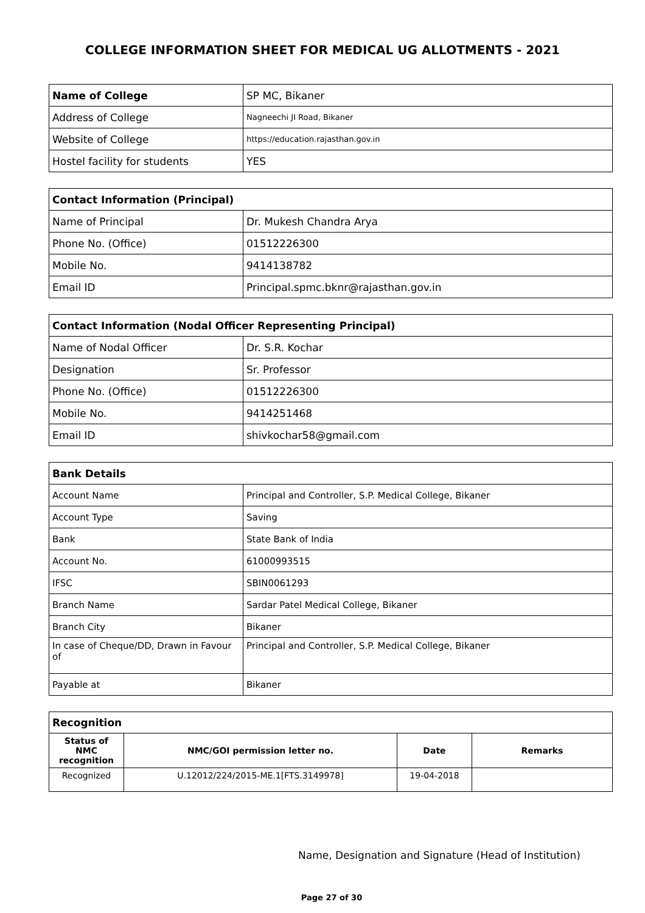COLLEGE INFORMATION SHEET FOR MEDICAL UG ALLOTMENTS - 2021
| Name of College | SP MC, Bikaner |
| Address of College | Nagneechi JI Road, Bikaner |
| Website of College | https://education.rajasthan.gov.in |
| Hostel facility for students | YES |
| Contact Information (Principal) | |
| Name of Principal | Dr. Mukesh Chandra Arya |
| Phone No. (Office) | 01512226300 |
| Mobile No. | 9414138782 |
| Email ID | Principal.spmc.bknr@rajasthan.gov.in |
| Contact Information (Nodal Officer Representing Principal) | |
| Name of Nodal Officer | Dr. S.R. Kochar |
| Designation | Sr. Professor |
| Phone No. (Office) | 01512226300 |
| Mobile No. | 9414251468 |
| Email ID | shivkochar58@gmail.com |
| Bank Details | |
| Account Name | Principal and Controller, S.P. Medical College, Bikaner |
| Account Type | Saving |
| Bank | State Bank of India |
| Account No. | 61000993515 |
| IFSC | SBIN0061293 |
| Branch Name | Sardar Patel Medical College, Bikaner |
| Branch City | Bikaner |
| In case of Cheque/DD, Drawn in Favour of | Principal and Controller, S.P. Medical College, Bikaner |
| Payable at | Bikaner |
| Recognition | | | |
| Status of NMC recognition | NMC/GOI permission letter no. | Date | Remarks |
| Recognized | U.12012/224/2015-ME.1[FTS.3149978] | 19-04-2018 | |
Name, Designation and Signature (Head of Institution)
Page 27 of 30